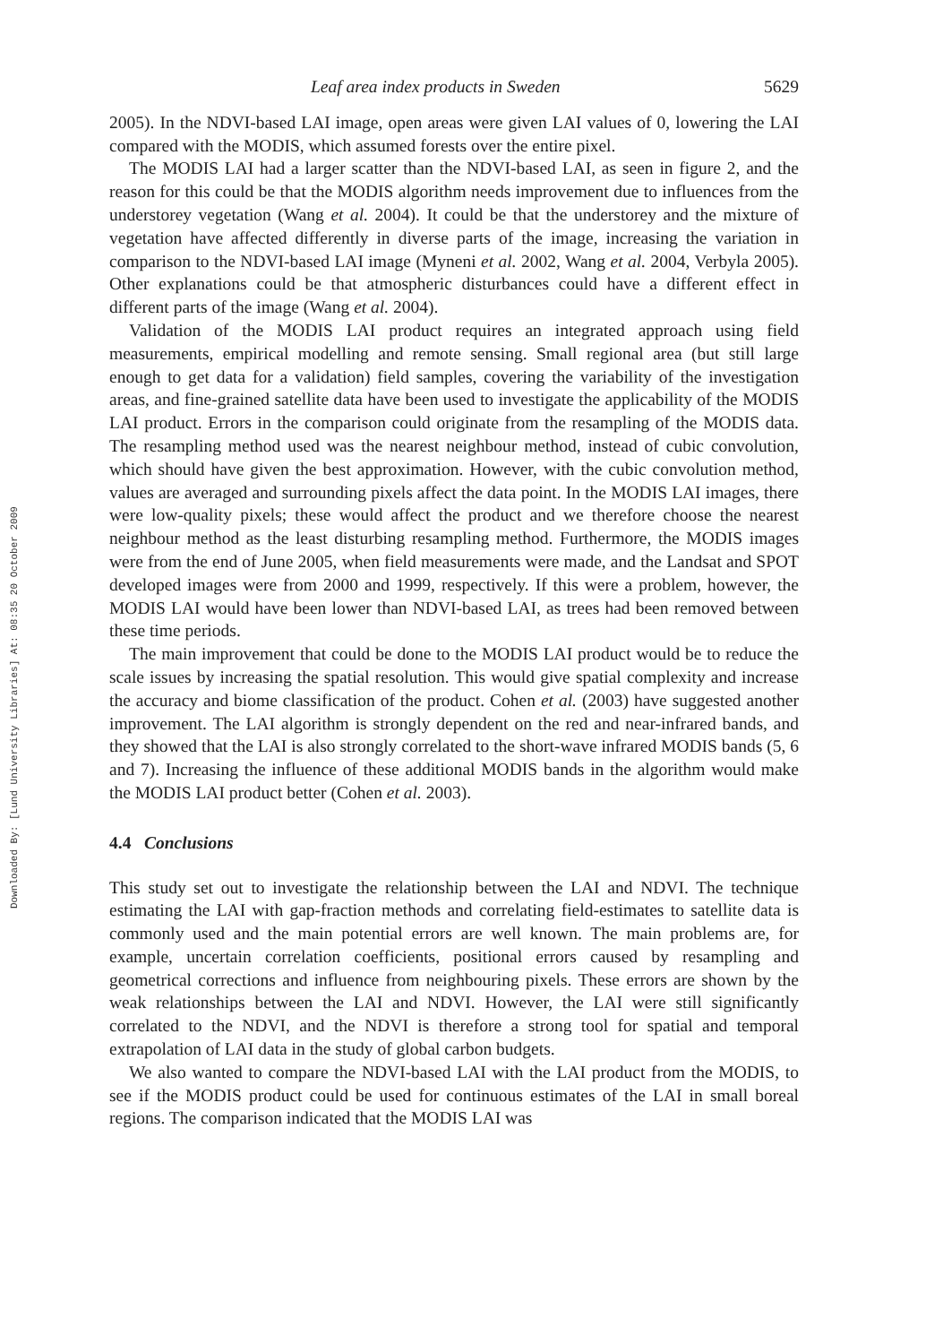Downloaded By: [Lund University Libraries] At: 08:35 20 October 2009
Leaf area index products in Sweden 5629
2005). In the NDVI-based LAI image, open areas were given LAI values of 0, lowering the LAI compared with the MODIS, which assumed forests over the entire pixel.
The MODIS LAI had a larger scatter than the NDVI-based LAI, as seen in figure 2, and the reason for this could be that the MODIS algorithm needs improvement due to influences from the understorey vegetation (Wang et al. 2004). It could be that the understorey and the mixture of vegetation have affected differently in diverse parts of the image, increasing the variation in comparison to the NDVI-based LAI image (Myneni et al. 2002, Wang et al. 2004, Verbyla 2005). Other explanations could be that atmospheric disturbances could have a different effect in different parts of the image (Wang et al. 2004).
Validation of the MODIS LAI product requires an integrated approach using field measurements, empirical modelling and remote sensing. Small regional area (but still large enough to get data for a validation) field samples, covering the variability of the investigation areas, and fine-grained satellite data have been used to investigate the applicability of the MODIS LAI product. Errors in the comparison could originate from the resampling of the MODIS data. The resampling method used was the nearest neighbour method, instead of cubic convolution, which should have given the best approximation. However, with the cubic convolution method, values are averaged and surrounding pixels affect the data point. In the MODIS LAI images, there were low-quality pixels; these would affect the product and we therefore choose the nearest neighbour method as the least disturbing resampling method. Furthermore, the MODIS images were from the end of June 2005, when field measurements were made, and the Landsat and SPOT developed images were from 2000 and 1999, respectively. If this were a problem, however, the MODIS LAI would have been lower than NDVI-based LAI, as trees had been removed between these time periods.
The main improvement that could be done to the MODIS LAI product would be to reduce the scale issues by increasing the spatial resolution. This would give spatial complexity and increase the accuracy and biome classification of the product. Cohen et al. (2003) have suggested another improvement. The LAI algorithm is strongly dependent on the red and near-infrared bands, and they showed that the LAI is also strongly correlated to the short-wave infrared MODIS bands (5, 6 and 7). Increasing the influence of these additional MODIS bands in the algorithm would make the MODIS LAI product better (Cohen et al. 2003).
4.4 Conclusions
This study set out to investigate the relationship between the LAI and NDVI. The technique estimating the LAI with gap-fraction methods and correlating field-estimates to satellite data is commonly used and the main potential errors are well known. The main problems are, for example, uncertain correlation coefficients, positional errors caused by resampling and geometrical corrections and influence from neighbouring pixels. These errors are shown by the weak relationships between the LAI and NDVI. However, the LAI were still significantly correlated to the NDVI, and the NDVI is therefore a strong tool for spatial and temporal extrapolation of LAI data in the study of global carbon budgets.
We also wanted to compare the NDVI-based LAI with the LAI product from the MODIS, to see if the MODIS product could be used for continuous estimates of the LAI in small boreal regions. The comparison indicated that the MODIS LAI was